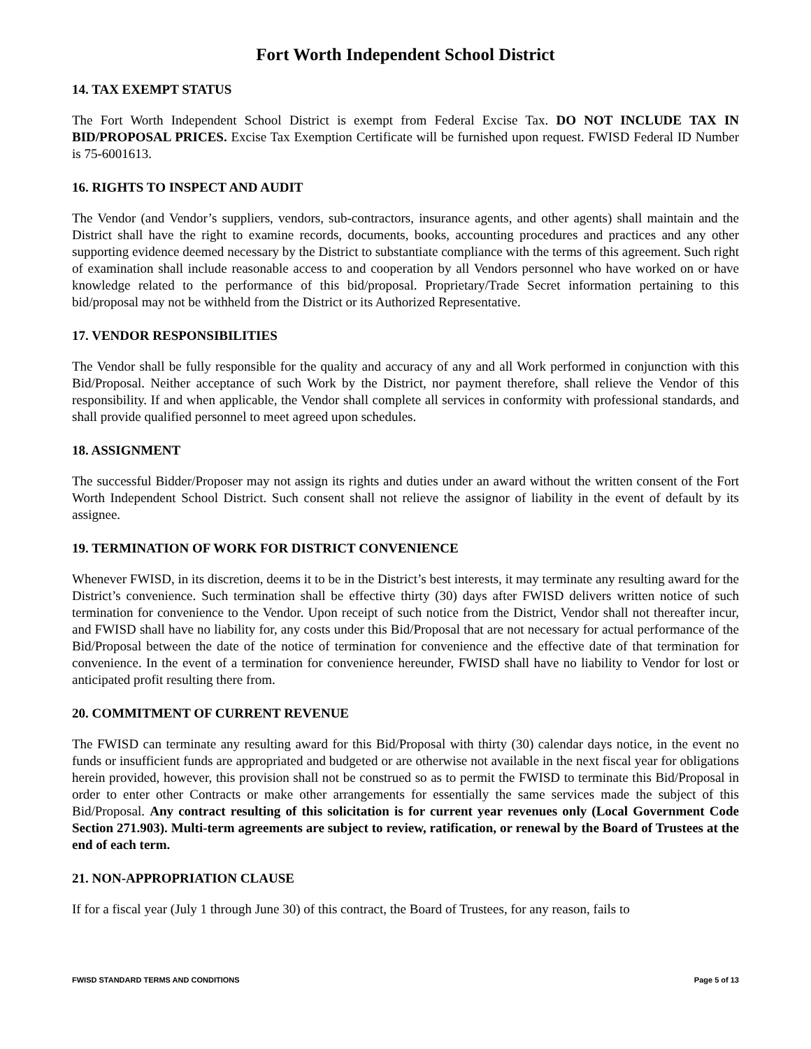Fort Worth Independent School District
14. TAX EXEMPT STATUS
The Fort Worth Independent School District is exempt from Federal Excise Tax. DO NOT INCLUDE TAX IN BID/PROPOSAL PRICES. Excise Tax Exemption Certificate will be furnished upon request. FWISD Federal ID Number is 75-6001613.
16. RIGHTS TO INSPECT AND AUDIT
The Vendor (and Vendor’s suppliers, vendors, sub-contractors, insurance agents, and other agents) shall maintain and the District shall have the right to examine records, documents, books, accounting procedures and practices and any other supporting evidence deemed necessary by the District to substantiate compliance with the terms of this agreement. Such right of examination shall include reasonable access to and cooperation by all Vendors personnel who have worked on or have knowledge related to the performance of this bid/proposal. Proprietary/Trade Secret information pertaining to this bid/proposal may not be withheld from the District or its Authorized Representative.
17. VENDOR RESPONSIBILITIES
The Vendor shall be fully responsible for the quality and accuracy of any and all Work performed in conjunction with this Bid/Proposal. Neither acceptance of such Work by the District, nor payment therefore, shall relieve the Vendor of this responsibility. If and when applicable, the Vendor shall complete all services in conformity with professional standards, and shall provide qualified personnel to meet agreed upon schedules.
18. ASSIGNMENT
The successful Bidder/Proposer may not assign its rights and duties under an award without the written consent of the Fort Worth Independent School District. Such consent shall not relieve the assignor of liability in the event of default by its assignee.
19. TERMINATION OF WORK FOR DISTRICT CONVENIENCE
Whenever FWISD, in its discretion, deems it to be in the District’s best interests, it may terminate any resulting award for the District’s convenience. Such termination shall be effective thirty (30) days after FWISD delivers written notice of such termination for convenience to the Vendor. Upon receipt of such notice from the District, Vendor shall not thereafter incur, and FWISD shall have no liability for, any costs under this Bid/Proposal that are not necessary for actual performance of the Bid/Proposal between the date of the notice of termination for convenience and the effective date of that termination for convenience. In the event of a termination for convenience hereunder, FWISD shall have no liability to Vendor for lost or anticipated profit resulting there from.
20. COMMITMENT OF CURRENT REVENUE
The FWISD can terminate any resulting award for this Bid/Proposal with thirty (30) calendar days notice, in the event no funds or insufficient funds are appropriated and budgeted or are otherwise not available in the next fiscal year for obligations herein provided, however, this provision shall not be construed so as to permit the FWISD to terminate this Bid/Proposal in order to enter other Contracts or make other arrangements for essentially the same services made the subject of this Bid/Proposal. Any contract resulting of this solicitation is for current year revenues only (Local Government Code Section 271.903). Multi-term agreements are subject to review, ratification, or renewal by the Board of Trustees at the end of each term.
21. NON-APPROPRIATION CLAUSE
If for a fiscal year (July 1 through June 30) of this contract, the Board of Trustees, for any reason, fails to
FWISD STANDARD TERMS AND CONDITIONS Page 5 of 13